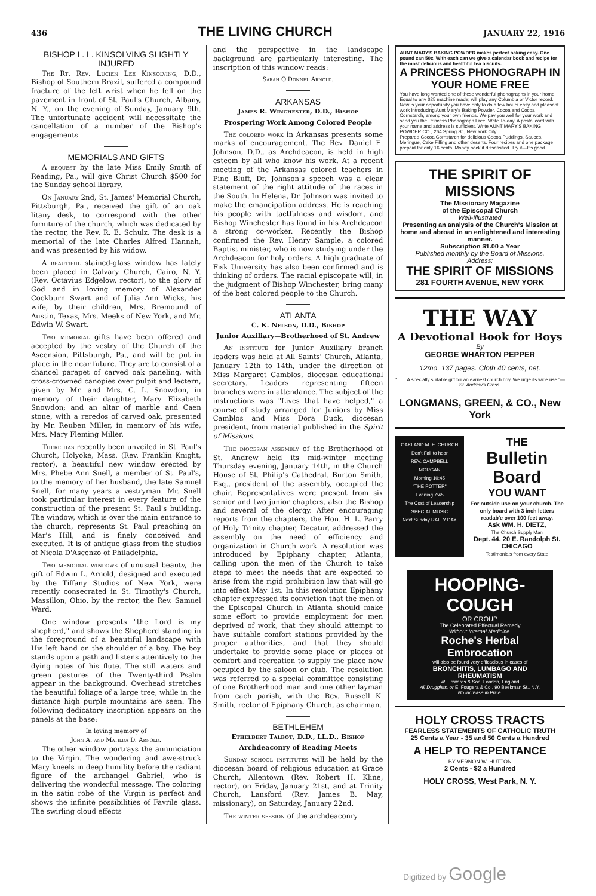436 THE LIVING CHURCH JANUARY 22, 1916
BISHOP L. L. KINSOLVING SLIGHTLY INJURED
The Rt. Rev. Lucien Lee Kinsolving, D.D., Bishop of Southern Brazil, suffered a compound fracture of the left wrist when he fell on the pavement in front of St. Paul's Church, Albany, N. Y., on the evening of Sunday, January 9th. The unfortunate accident will necessitate the cancellation of a number of the Bishop's engagements.
MEMORIALS AND GIFTS
A bequest by the late Miss Emily Smith of Reading, Pa., will give Christ Church $500 for the Sunday school library.
On January 2nd, St. James' Memorial Church, Pittsburgh, Pa., received the gift of an oak litany desk, to correspond with the other furniture of the church, which was dedicated by the rector, the Rev. R. E. Schulz. The desk is a memorial of the late Charles Alfred Hannah, and was presented by his widow.
A beautiful stained-glass window has lately been placed in Calvary Church, Cairo, N. Y. (Rev. Octavius Edgelow, rector), to the glory of God and in loving memory of Alexander Cockburn Swart and of Julia Ann Wicks, his wife, by their children, Mrs. Bremound of Austin, Texas, Mrs. Meeks of New York, and Mr. Edwin W. Swart.
Two memorial gifts have been offered and accepted by the vestry of the Church of the Ascension, Pittsburgh, Pa., and will be put in place in the near future. They are to consist of a chancel parapet of carved oak paneling, with cross-crowned canopies over pulpit and lectern, given by Mr. and Mrs. C. L. Snowdon, in memory of their daughter, Mary Elizabeth Snowdon; and an altar of marble and Caen stone, with a reredos of carved oak, presented by Mr. Reuben Miller, in memory of his wife, Mrs. Mary Fleming Miller.
There has recently been unveiled in St. Paul's Church, Holyoke, Mass. (Rev. Franklin Knight, rector), a beautiful new window erected by Mrs. Phebe Ann Snell, a member of St. Paul's, to the memory of her husband, the late Samuel Snell, for many years a vestryman. Mr. Snell took particular interest in every feature of the construction of the present St. Paul's building. The window, which is over the main entrance to the church, represents St. Paul preaching on Mar's Hill, and is finely conceived and executed. It is of antique glass from the studios of Nicola D'Ascenzo of Philadelphia.
Two memorial windows of unusual beauty, the gift of Edwin L. Arnold, designed and executed by the Tiffany Studios of New York, were recently consecrated in St. Timothy's Church, Massillon, Ohio, by the rector, the Rev. Samuel Ward.
One window presents "the Lord is my shepherd," and shows the Shepherd standing in the foreground of a beautiful landscape with His left hand on the shoulder of a boy. The boy stands upon a path and listens attentively to the dying notes of his flute. The still waters and green pastures of the Twenty-third Psalm appear in the background. Overhead stretches the beautiful foliage of a large tree, while in the distance high purple mountains are seen. The following dedicatory inscription appears on the panels at the base:
In loving memory of
John A. and Matilda D. Arnold.
The other window portrays the annunciation to the Virgin. The wondering and awe-struck Mary kneels in deep humility before the radiant figure of the archangel Gabriel, who is delivering the wonderful message. The coloring in the satin robe of the Virgin is perfect and shows the infinite possibilities of Favrile glass. The swirling cloud effects
and the perspective in the landscape background are particularly interesting. The inscription of this window reads:
Sarah O'Donnel Arnold.
ARKANSAS
James R. Winchester, D.D., Bishop
Prospering Work Among Colored People
The colored work in Arkansas presents some marks of encouragement. The Rev. Daniel E. Johnson, D.D., as Archdeacon, is held in high esteem by all who know his work. At a recent meeting of the Arkansas colored teachers in Pine Bluff, Dr. Johnson's speech was a clear statement of the right attitude of the races in the South. In Helena, Dr. Johnson was invited to make the emancipation address. He is reaching his people with tactfulness and wisdom, and Bishop Winchester has found in his Archdeacon a strong co-worker. Recently the Bishop confirmed the Rev. Henry Sample, a colored Baptist minister, who is now studying under the Archdeacon for holy orders. A high graduate of Fisk University has also been confirmed and is thinking of orders. The racial episcopate will, in the judgment of Bishop Winchester, bring many of the best colored people to the Church.
ATLANTA
C. K. Nelson, D.D., Bishop
Junior Auxiliary—Brotherhood of St. Andrew
An institute for Junior Auxiliary branch leaders was held at All Saints' Church, Atlanta, January 12th to 14th, under the direction of Miss Margaret Camblos, diocesan educational secretary. Leaders representing fifteen branches were in attendance. The subject of the instructions was "Lives that have helped," a course of study arranged for Juniors by Miss Camblos and Miss Dora Duck, diocesan president, from material published in the Spirit of Missions.
The diocesan assembly of the Brotherhood of St. Andrew held its mid-winter meeting Thursday evening, January 14th, in the Church House of St. Philip's Cathedral. Burton Smith, Esq., president of the assembly, occupied the chair. Representatives were present from six senior and two junior chapters, also the Bishop and several of the clergy. After encouraging reports from the chapters, the Hon. H. L. Parry of Holy Trinity chapter, Decatur, addressed the assembly on the need of efficiency and organization in Church work. A resolution was introduced by Epiphany chapter, Atlanta, calling upon the men of the Church to take steps to meet the needs that are expected to arise from the rigid prohibition law that will go into effect May 1st. In this resolution Epiphany chapter expressed its conviction that the men of the Episcopal Church in Atlanta should make some effort to provide employment for men deprived of work, that they should attempt to have suitable comfort stations provided by the proper authorities, and that they should undertake to provide some place or places of comfort and recreation to supply the place now occupied by the saloon or club. The resolution was referred to a special committee consisting of one Brotherhood man and one other layman from each parish, with the Rev. Russell K. Smith, rector of Epiphany Church, as chairman.
BETHLEHEM
Ethelbert Talbot, D.D., LL.D., Bishop
Archdeaconry of Reading Meets
Sunday school institutes will be held by the diocesan board of religious education at Grace Church, Allentown (Rev. Robert H. Kline, rector), on Friday, January 21st, and at Trinity Church, Lansford (Rev. James B. May, missionary), on Saturday, January 22nd.
The winter session of the archdeaconry
AUNT MARY'S BAKING POWDER makes perfect baking easy. One pound can 50c. With each can we give a calendar book and recipe for the most delicious and healthful tea biscuits.
A PRINCESS PHONOGRAPH IN YOUR HOME FREE
You have long wanted one of these wonderful phonographs in your home. Equal to any $25 machine made; will play any Columbia or Victor record. Now is your opportunity you have only to do a few hours easy and pleasant work introducing Aunt Mary's Baking Powder, Cocoa and Cocoa Cornstarch, among your own friends. We pay you well for your work and send you the Princess Phonograph Free. Write To-day. A postal card with your name and address is sufficient. Write AUNT MARY'S BAKING POWDER CO., 264 Spring St., New York City.
Prepared Cocoa Cornstarch for delicious Cocoa Puddings, Sauces, Meringue, Cake Filling and other deserts. Four recipes and one package prepaid for only 16 cents. Money back if dissatisfied. Try it—It's good.
THE SPIRIT OF MISSIONS
The Missionary Magazine
of the Episcopal Church
Well-Illustrated
Presenting an analysis of the Church's Mission at home and abroad in an enlightened and interesting manner.
Subscription $1.00 a Year
Published monthly by the Board of Missions.
Address:
THE SPIRIT OF MISSIONS
281 FOURTH AVENUE, NEW YORK
THE WAY
A Devotional Book for Boys
By
GEORGE WHARTON PEPPER
12mo. 137 pages. Cloth 40 cents, net.
". . . . A specially suitable gift for an earnest church boy. We urge its wide use."—St. Andrew's Cross.
LONGMANS, GREEN, & CO., New York
OAKLAND M. E. CHURCH
Don't Fail to hear
REV. CAMPBELL MORGAN
Morning 10:45
"THE POTTER"
Evening 7:45
The Cost of Leadership
SPECIAL MUSIC
Next Sunday RALLY DAY
THE
Bulletin Board
YOU WANT
For outside use on your church. The only board with 3 inch letters readab'e over 100 feet away.
Ask WM. H. DIETZ,
The Church Supply Man
Dept. 44, 20 E. Randolph St. CHICAGO
Testimonials from every State
HOOPING-COUGH
OR CROUP
The Celebrated Effectual Remedy
Without Internal Medicine.
Roche's Herbal Embrocation
will also be found very efficacious in cases of
BRONCHITIS, LUMBAGO AND RHEUMATISM
W. Edwards & Son, London, England
All Druggists, or E. Fougera & Co., 90 Beekman St., N.Y.
No increase in Price.
HOLY CROSS TRACTS
FEARLESS STATEMENTS OF CATHOLIC TRUTH
25 Cents a Year - 35 and 50 Cents a Hundred
A HELP TO REPENTANCE
BY VERNON W. HUTTON
2 Cents - $2 a Hundred
HOLY CROSS, West Park, N. Y.
Digitized by Google